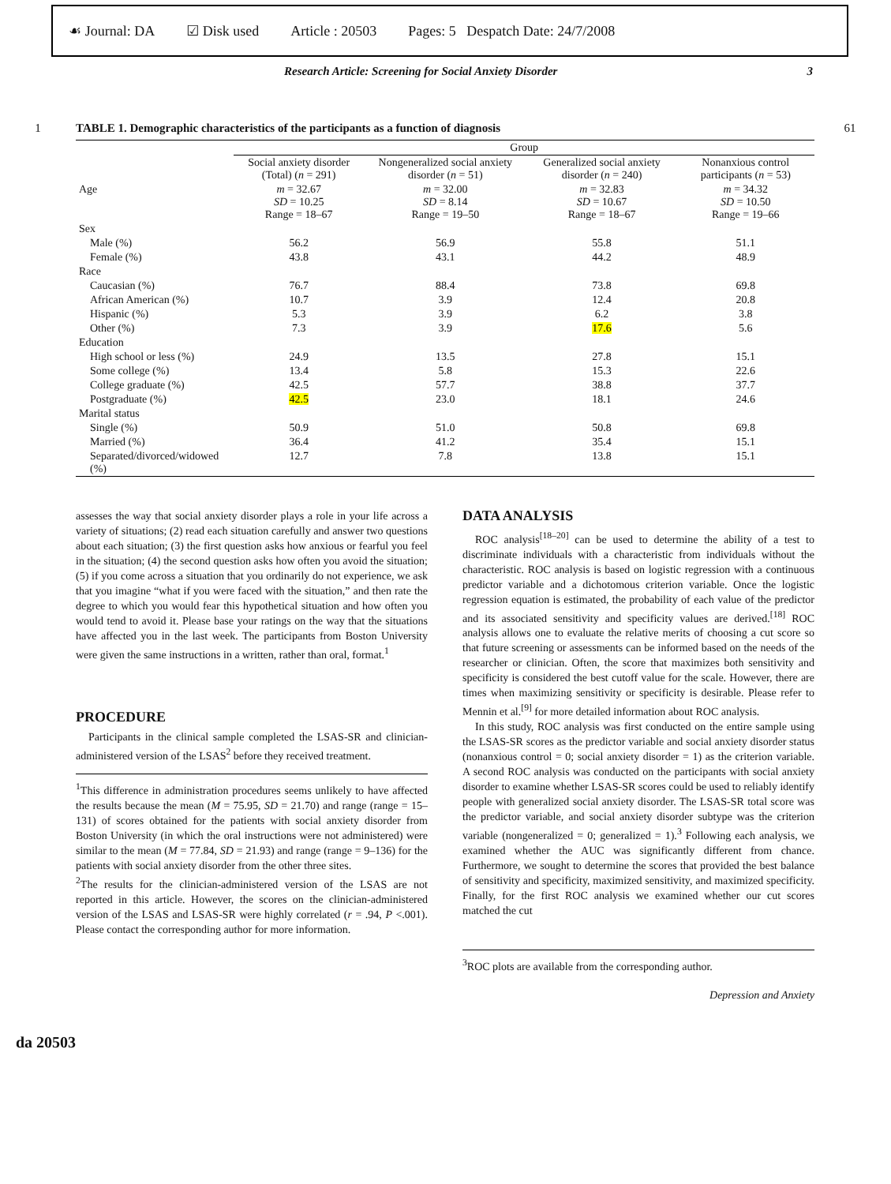☙ Journal: DA ☑ Disk used Article : 20503 Pages: 5 Despatch Date: 24/7/2008
Research Article: Screening for Social Anxiety Disorder 3
1
TABLE 1. Demographic characteristics of the participants as a function of diagnosis
| | Group | | | |
| --- | --- | --- | --- | --- |
| | Social anxiety disorder (Total) ( n = 291) | Nongeneralized social anxiety disorder ( n = 51) | Generalized social anxiety disorder ( n = 240) | Nonanxious control participants ( n = 53) |
| Age | m = 32.67 SD = 10.25 Range = 18–67 | m = 32.00 SD = 8.14 Range = 19–50 | m = 32.83 SD = 10.67 Range = 18–67 | m = 34.32 SD = 10.50 Range = 19–66 |
| Sex | | | | |
| Male (%) | 56.2 | 56.9 | 55.8 | 51.1 |
| Female (%) | 43.8 | 43.1 | 44.2 | 48.9 |
| Race | | | | |
| Caucasian (%) | 76.7 | 88.4 | 73.8 | 69.8 |
| African American (%) | 10.7 | 3.9 | 12.4 | 20.8 |
| Hispanic (%) | 5.3 | 3.9 | 6.2 | 3.8 |
| Other (%) | 7.3 | 3.9 | 17.6 | 5.6 |
| Education | | | | |
| High school or less (%) | 24.9 | 13.5 | 27.8 | 15.1 |
| Some college (%) | 13.4 | 5.8 | 15.3 | 22.6 |
| College graduate (%) | 42.5 | 57.7 | 38.8 | 37.7 |
| Postgraduate (%) | 42.5 | 23.0 | 18.1 | 24.6 |
| Marital status | | | | |
| Single (%) | 50.9 | 51.0 | 50.8 | 69.8 |
| Married (%) | 36.4 | 41.2 | 35.4 | 15.1 |
| Separated/divorced/widowed (%) | 12.7 | 7.8 | 13.8 | 15.1 |
assesses the way that social anxiety disorder plays a role in your life across a variety of situations; (2) read each situation carefully and answer two questions about each situation; (3) the first question asks how anxious or fearful you feel in the situation; (4) the second question asks how often you avoid the situation; (5) if you come across a situation that you ordinarily do not experience, we ask that you imagine “what if you were faced with the situation,” and then rate the degree to which you would fear this hypothetical situation and how often you would tend to avoid it. Please base your ratings on the way that the situations have affected you in the last week. The participants from Boston University were given the same instructions in a written, rather than oral, format.<sup>1</sup>
PROCEDURE
Participants in the clinical sample completed the LSAS-SR and clinician-administered version of the LSAS<sup>2</sup> before they received treatment.
<sup>1</sup> This difference in administration procedures seems unlikely to have affected the results because the mean (M = 75.95, SD = 21.70) and range (range = 15–131) of scores obtained for the patients with social anxiety disorder from Boston University (in which the oral instructions were not administered) were similar to the mean (M = 77.84, SD = 21.93) and range (range = 9–136) for the patients with social anxiety disorder from the other three sites.
<sup>2</sup> The results for the clinician-administered version of the LSAS are not reported in this article. However, the scores on the clinician-administered version of the LSAS and LSAS-SR were highly correlated (r = .94, P <.001). Please contact the corresponding author for more information.
DATA ANALYSIS
ROC analysis<sup>[18–20]</sup> can be used to determine the ability of a test to discriminate individuals with a characteristic from individuals without the characteristic. ROC analysis is based on logistic regression with a continuous predictor variable and a dichotomous criterion variable. Once the logistic regression equation is estimated, the probability of each value of the predictor and its associated sensitivity and specificity values are derived.<sup>[18]</sup> ROC analysis allows one to evaluate the relative merits of choosing a cut score so that future screening or assessments can be informed based on the needs of the researcher or clinician. Often, the score that maximizes both sensitivity and specificity is considered the best cutoff value for the scale. However, there are times when maximizing sensitivity or specificity is desirable. Please refer to Mennin et al.<sup>[9]</sup> for more detailed information about ROC analysis.
In this study, ROC analysis was first conducted on the entire sample using the LSAS-SR scores as the predictor variable and social anxiety disorder status (nonanxious control = 0; social anxiety disorder = 1) as the criterion variable. A second ROC analysis was conducted on the participants with social anxiety disorder to examine whether LSAS-SR scores could be used to reliably identify people with generalized social anxiety disorder. The LSAS-SR total score was the predictor variable, and social anxiety disorder subtype was the criterion variable (nongeneralized = 0; generalized = 1).<sup>3</sup> Following each analysis, we examined whether the AUC was significantly different from chance. Furthermore, we sought to determine the scores that provided the best balance of sensitivity and specificity, maximized sensitivity, and maximized specificity. Finally, for the first ROC analysis we examined whether our cut scores matched the cut
<sup>3</sup> ROC plots are available from the corresponding author.
Depression and Anxiety
61
da 20503